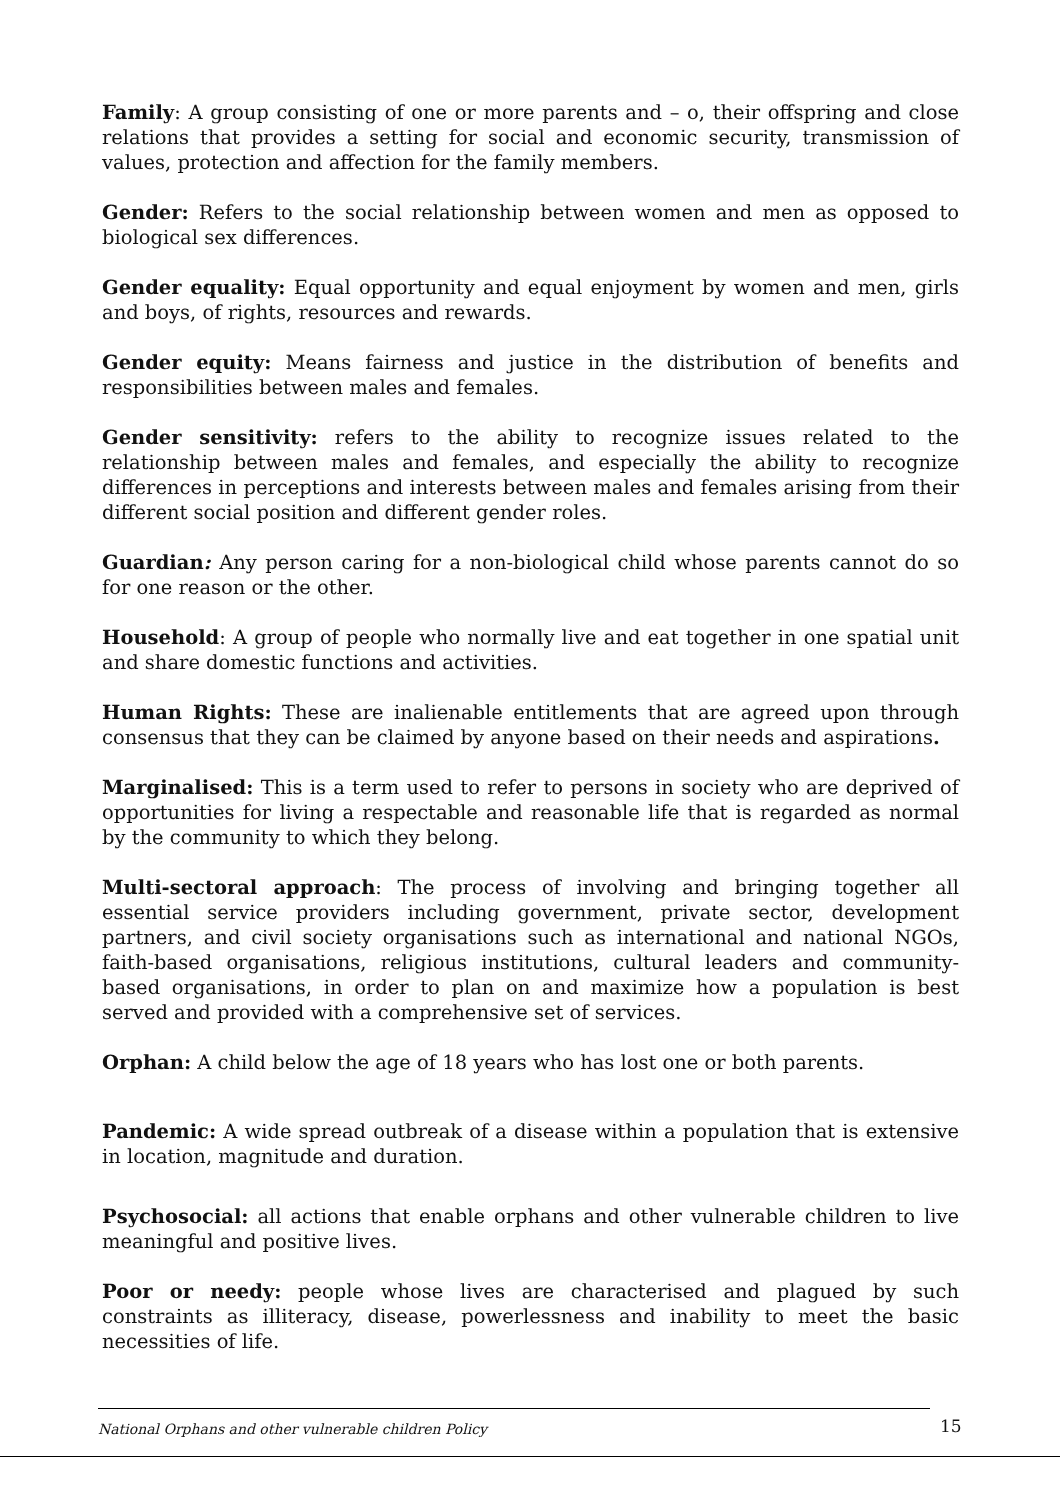Family: A group consisting of one or more parents and – o, their offspring and close relations that provides a setting for social and economic security, transmission of values, protection and affection for the family members.
Gender: Refers to the social relationship between women and men as opposed to biological sex differences.
Gender equality: Equal opportunity and equal enjoyment by women and men, girls and boys, of rights, resources and rewards.
Gender equity: Means fairness and justice in the distribution of benefits and responsibilities between males and females.
Gender sensitivity: refers to the ability to recognize issues related to the relationship between males and females, and especially the ability to recognize differences in perceptions and interests between males and females arising from their different social position and different gender roles.
Guardian: Any person caring for a non-biological child whose parents cannot do so for one reason or the other.
Household: A group of people who normally live and eat together in one spatial unit and share domestic functions and activities.
Human Rights: These are inalienable entitlements that are agreed upon through consensus that they can be claimed by anyone based on their needs and aspirations.
Marginalised: This is a term used to refer to persons in society who are deprived of opportunities for living a respectable and reasonable life that is regarded as normal by the community to which they belong.
Multi-sectoral approach: The process of involving and bringing together all essential service providers including government, private sector, development partners, and civil society organisations such as international and national NGOs, faith-based organisations, religious institutions, cultural leaders and community-based organisations, in order to plan on and maximize how a population is best served and provided with a comprehensive set of services.
Orphan: A child below the age of 18 years who has lost one or both parents.
Pandemic: A wide spread outbreak of a disease within a population that is extensive in location, magnitude and duration.
Psychosocial: all actions that enable orphans and other vulnerable children to live meaningful and positive lives.
Poor or needy: people whose lives are characterised and plagued by such constraints as illiteracy, disease, powerlessness and inability to meet the basic necessities of life.
National Orphans and other vulnerable children Policy 15